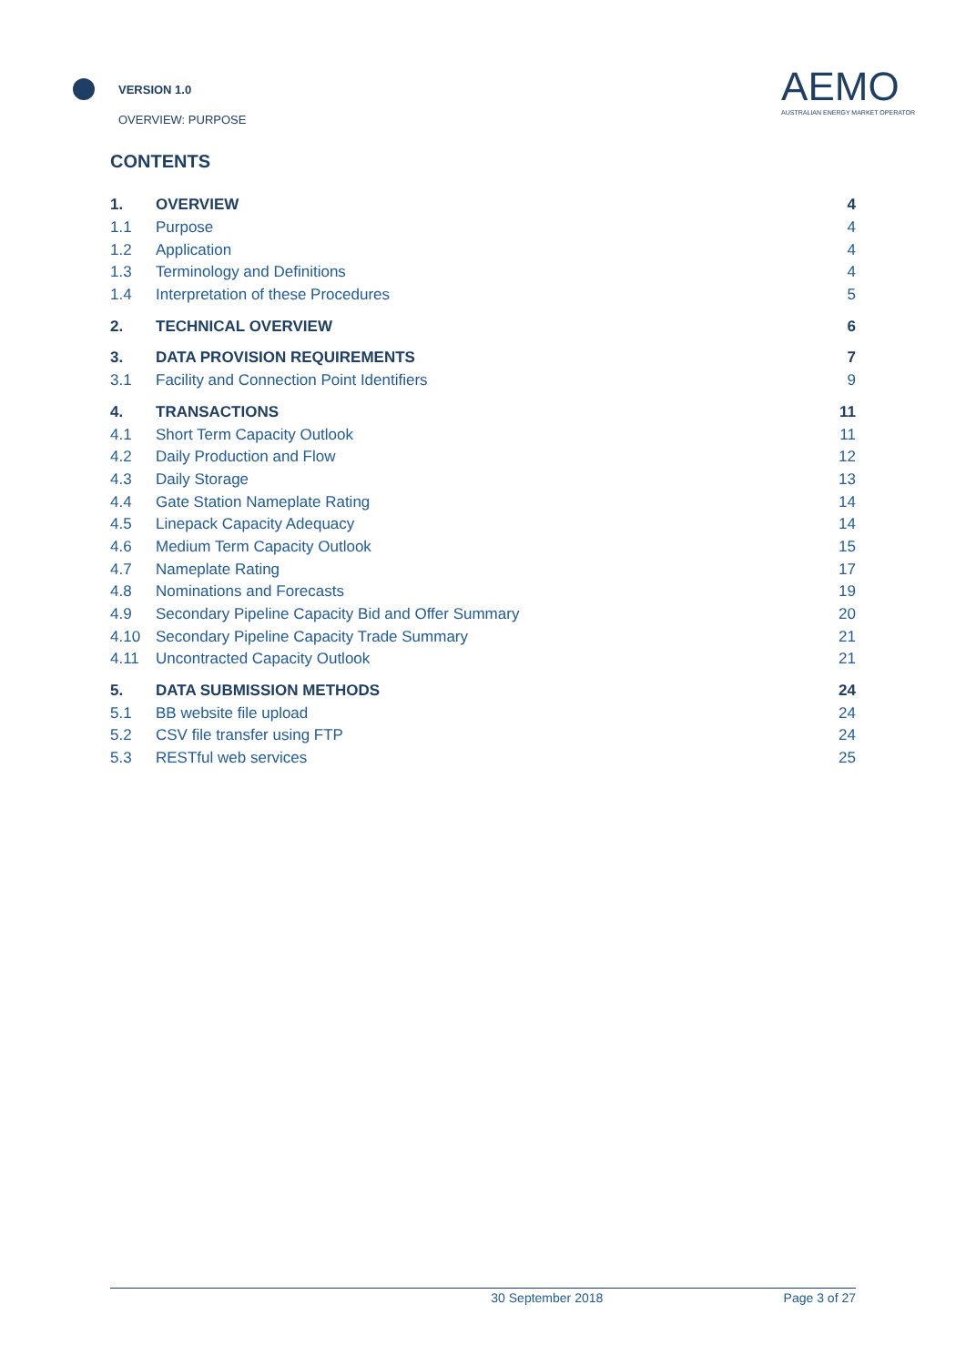VERSION 1.0
OVERVIEW: PURPOSE
AEMO
AUSTRALIAN ENERGY MARKET OPERATOR
CONTENTS
| 1. | OVERVIEW | 4 |
| 1.1 | Purpose | 4 |
| 1.2 | Application | 4 |
| 1.3 | Terminology and Definitions | 4 |
| 1.4 | Interpretation of these Procedures | 5 |
| 2. | TECHNICAL OVERVIEW | 6 |
| 3. | DATA PROVISION REQUIREMENTS | 7 |
| 3.1 | Facility and Connection Point Identifiers | 9 |
| 4. | TRANSACTIONS | 11 |
| 4.1 | Short Term Capacity Outlook | 11 |
| 4.2 | Daily Production and Flow | 12 |
| 4.3 | Daily Storage | 13 |
| 4.4 | Gate Station Nameplate Rating | 14 |
| 4.5 | Linepack Capacity Adequacy | 14 |
| 4.6 | Medium Term Capacity Outlook | 15 |
| 4.7 | Nameplate Rating | 17 |
| 4.8 | Nominations and Forecasts | 19 |
| 4.9 | Secondary Pipeline Capacity Bid and Offer Summary | 20 |
| 4.10 | Secondary Pipeline Capacity Trade Summary | 21 |
| 4.11 | Uncontracted Capacity Outlook | 21 |
| 5. | DATA SUBMISSION METHODS | 24 |
| 5.1 | BB website file upload | 24 |
| 5.2 | CSV file transfer using FTP | 24 |
| 5.3 | RESTful web services | 25 |
30 September 2018 Page 3 of 27